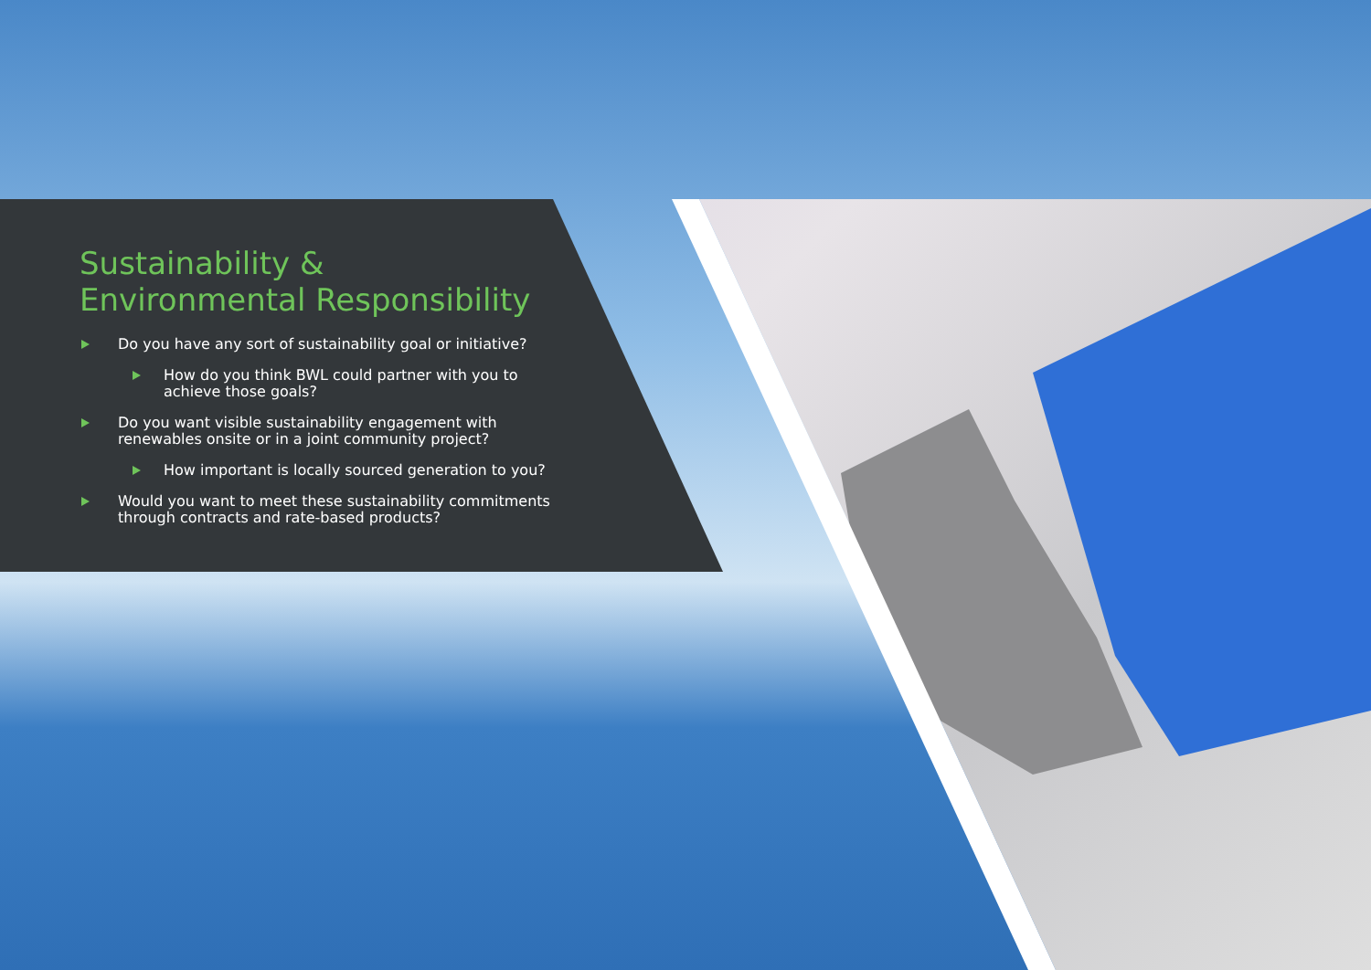Sustainability &
Environmental Responsibility
Do you have any sort of sustainability goal or initiative?
How do you think BWL could partner with you to achieve those goals?
Do you want visible sustainability engagement with renewables onsite or in a joint community project?
How important is locally sourced generation to you?
Would you want to meet these sustainability commitments through contracts and rate-based products?